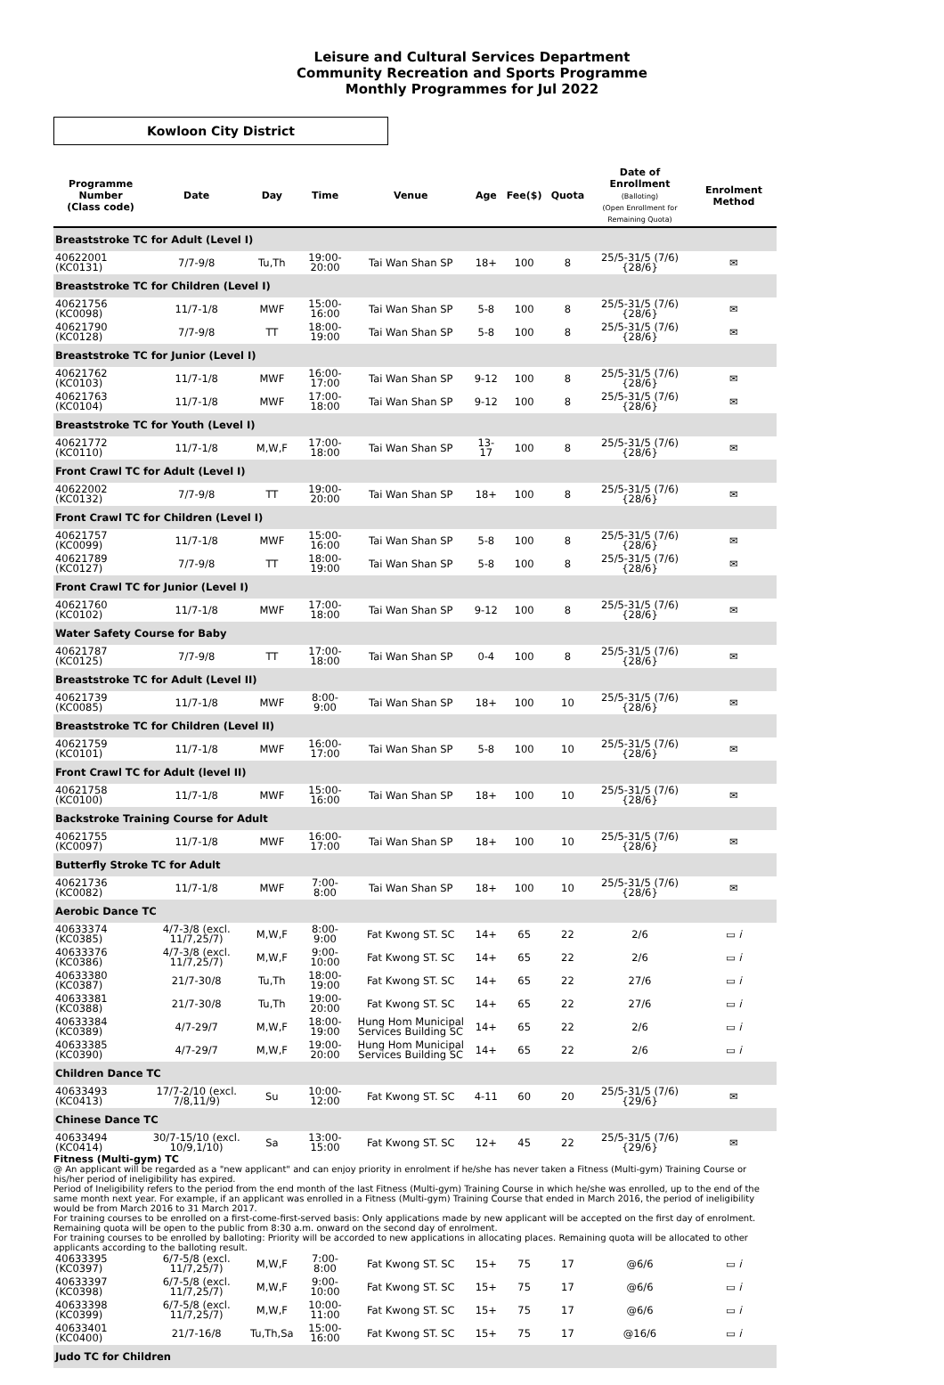Leisure and Cultural Services Department
Community Recreation and Sports Programme
Monthly Programmes for Jul 2022
Kowloon City District
| Programme Number (Class code) | Date | Day | Time | Venue | Age | Fee($) | Quota | Date of Enrollment (Balloting) (Open Enrollment for Remaining Quota) | Enrolment Method |
| --- | --- | --- | --- | --- | --- | --- | --- | --- | --- |
| Breaststroke TC for Adult (Level I) | | | | | | | | | |
| 40622001 (KC0131) | 7/7-9/8 | Tu,Th | 19:00-20:00 | Tai Wan Shan SP | 18+ | 100 | 8 | 25/5-31/5 (7/6) {28/6} | ✉ |
| Breaststroke TC for Children (Level I) | | | | | | | | | |
| 40621756 (KC0098) | 11/7-1/8 | MWF | 15:00-16:00 | Tai Wan Shan SP | 5-8 | 100 | 8 | 25/5-31/5 (7/6) {28/6} | ✉ |
| 40621790 (KC0128) | 7/7-9/8 | TT | 18:00-19:00 | Tai Wan Shan SP | 5-8 | 100 | 8 | 25/5-31/5 (7/6) {28/6} | ✉ |
| Breaststroke TC for Junior (Level I) | | | | | | | | | |
| 40621762 (KC0103) | 11/7-1/8 | MWF | 16:00-17:00 | Tai Wan Shan SP | 9-12 | 100 | 8 | 25/5-31/5 (7/6) {28/6} | ✉ |
| 40621763 (KC0104) | 11/7-1/8 | MWF | 17:00-18:00 | Tai Wan Shan SP | 9-12 | 100 | 8 | 25/5-31/5 (7/6) {28/6} | ✉ |
| Breaststroke TC for Youth (Level I) | | | | | | | | | |
| 40621772 (KC0110) | 11/7-1/8 | M,W,F | 17:00-18:00 | Tai Wan Shan SP | 13-17 | 100 | 8 | 25/5-31/5 (7/6) {28/6} | ✉ |
| Front Crawl TC for Adult (Level I) | | | | | | | | | |
| 40622002 (KC0132) | 7/7-9/8 | TT | 19:00-20:00 | Tai Wan Shan SP | 18+ | 100 | 8 | 25/5-31/5 (7/6) {28/6} | ✉ |
| Front Crawl TC for Children (Level I) | | | | | | | | | |
| 40621757 (KC0099) | 11/7-1/8 | MWF | 15:00-16:00 | Tai Wan Shan SP | 5-8 | 100 | 8 | 25/5-31/5 (7/6) {28/6} | ✉ |
| 40621789 (KC0127) | 7/7-9/8 | TT | 18:00-19:00 | Tai Wan Shan SP | 5-8 | 100 | 8 | 25/5-31/5 (7/6) {28/6} | ✉ |
| Front Crawl TC for Junior (Level I) | | | | | | | | | |
| 40621760 (KC0102) | 11/7-1/8 | MWF | 17:00-18:00 | Tai Wan Shan SP | 9-12 | 100 | 8 | 25/5-31/5 (7/6) {28/6} | ✉ |
| Water Safety Course for Baby | | | | | | | | | |
| 40621787 (KC0125) | 7/7-9/8 | TT | 17:00-18:00 | Tai Wan Shan SP | 0-4 | 100 | 8 | 25/5-31/5 (7/6) {28/6} | ✉ |
| Breaststroke TC for Adult (Level II) | | | | | | | | | |
| 40621739 (KC0085) | 11/7-1/8 | MWF | 8:00-9:00 | Tai Wan Shan SP | 18+ | 100 | 10 | 25/5-31/5 (7/6) {28/6} | ✉ |
| Breaststroke TC for Children (Level II) | | | | | | | | | |
| 40621759 (KC0101) | 11/7-1/8 | MWF | 16:00-17:00 | Tai Wan Shan SP | 5-8 | 100 | 10 | 25/5-31/5 (7/6) {28/6} | ✉ |
| Front Crawl TC for Adult (level II) | | | | | | | | | |
| 40621758 (KC0100) | 11/7-1/8 | MWF | 15:00-16:00 | Tai Wan Shan SP | 18+ | 100 | 10 | 25/5-31/5 (7/6) {28/6} | ✉ |
| Backstroke Training Course for Adult | | | | | | | | | |
| 40621755 (KC0097) | 11/7-1/8 | MWF | 16:00-17:00 | Tai Wan Shan SP | 18+ | 100 | 10 | 25/5-31/5 (7/6) {28/6} | ✉ |
| Butterfly Stroke TC for Adult | | | | | | | | | |
| 40621736 (KC0082) | 11/7-1/8 | MWF | 7:00-8:00 | Tai Wan Shan SP | 18+ | 100 | 10 | 25/5-31/5 (7/6) {28/6} | ✉ |
| Aerobic Dance TC | | | | | | | | | |
| 40633374 (KC0385) | 4/7-3/8 (excl. 11/7,25/7) | M,W,F | 8:00-9:00 | Fat Kwong ST. SC | 14+ | 65 | 22 | 2/6 | ▭ i |
| 40633376 (KC0386) | 4/7-3/8 (excl. 11/7,25/7) | M,W,F | 9:00-10:00 | Fat Kwong ST. SC | 14+ | 65 | 22 | 2/6 | ▭ i |
| 40633380 (KC0387) | 21/7-30/8 | Tu,Th | 18:00-19:00 | Fat Kwong ST. SC | 14+ | 65 | 22 | 27/6 | ▭ i |
| 40633381 (KC0388) | 21/7-30/8 | Tu,Th | 19:00-20:00 | Fat Kwong ST. SC | 14+ | 65 | 22 | 27/6 | ▭ i |
| 40633384 (KC0389) | 4/7-29/7 | M,W,F | 18:00-19:00 | Hung Hom Municipal Services Building SC | 14+ | 65 | 22 | 2/6 | ▭ i |
| 40633385 (KC0390) | 4/7-29/7 | M,W,F | 19:00-20:00 | Hung Hom Municipal Services Building SC | 14+ | 65 | 22 | 2/6 | ▭ i |
| Children Dance TC | | | | | | | | | |
| 40633493 (KC0413) | 17/7-2/10 (excl. 7/8,11/9) | Su | 10:00-12:00 | Fat Kwong ST. SC | 4-11 | 60 | 20 | 25/5-31/5 (7/6) {29/6} | ✉ |
| Chinese Dance TC | | | | | | | | | |
| 40633494 (KC0414) | 30/7-15/10 (excl. 10/9,1/10) | Sa | 13:00-15:00 | Fat Kwong ST. SC | 12+ | 45 | 22 | 25/5-31/5 (7/6) {29/6} | ✉ |
| Fitness (Multi-gym) TC @ An applicant will be regarded as a "new applicant" and can enjoy priority in enrolment if he/she has never taken a Fitness (Multi-gym) Training Course or his/her period of ineligibility has expired. Period of Ineligibility refers to the period from the end month of the last Fitness (Multi-gym) Training Course in which he/she was enrolled, up to the end of the same month next year. For example, if an applicant was enrolled in a Fitness (Multi-gym) Training Course that ended in March 2016, the period of ineligibility would be from March 2016 to 31 March 2017. For training courses to be enrolled on a first-come-first-served basis: Only applications made by new applicant will be accepted on the first day of enrolment. Remaining quota will be open to the public from 8:30 a.m. onward on the second day of enrolment. For training courses to be enrolled by balloting: Priority will be accorded to new applications in allocating places. Remaining quota will be allocated to other applicants according to the balloting result. | | | | | | | | | |
| 40633395 (KC0397) | 6/7-5/8 (excl. 11/7,25/7) | M,W,F | 7:00-8:00 | Fat Kwong ST. SC | 15+ | 75 | 17 | @6/6 | ▭ i |
| 40633397 (KC0398) | 6/7-5/8 (excl. 11/7,25/7) | M,W,F | 9:00-10:00 | Fat Kwong ST. SC | 15+ | 75 | 17 | @6/6 | ▭ i |
| 40633398 (KC0399) | 6/7-5/8 (excl. 11/7,25/7) | M,W,F | 10:00-11:00 | Fat Kwong ST. SC | 15+ | 75 | 17 | @6/6 | ▭ i |
| 40633401 (KC0400) | 21/7-16/8 | Tu,Th,Sa | 15:00-16:00 | Fat Kwong ST. SC | 15+ | 75 | 17 | @16/6 | ▭ i |
| Judo TC for Children | | | | | | | | | |